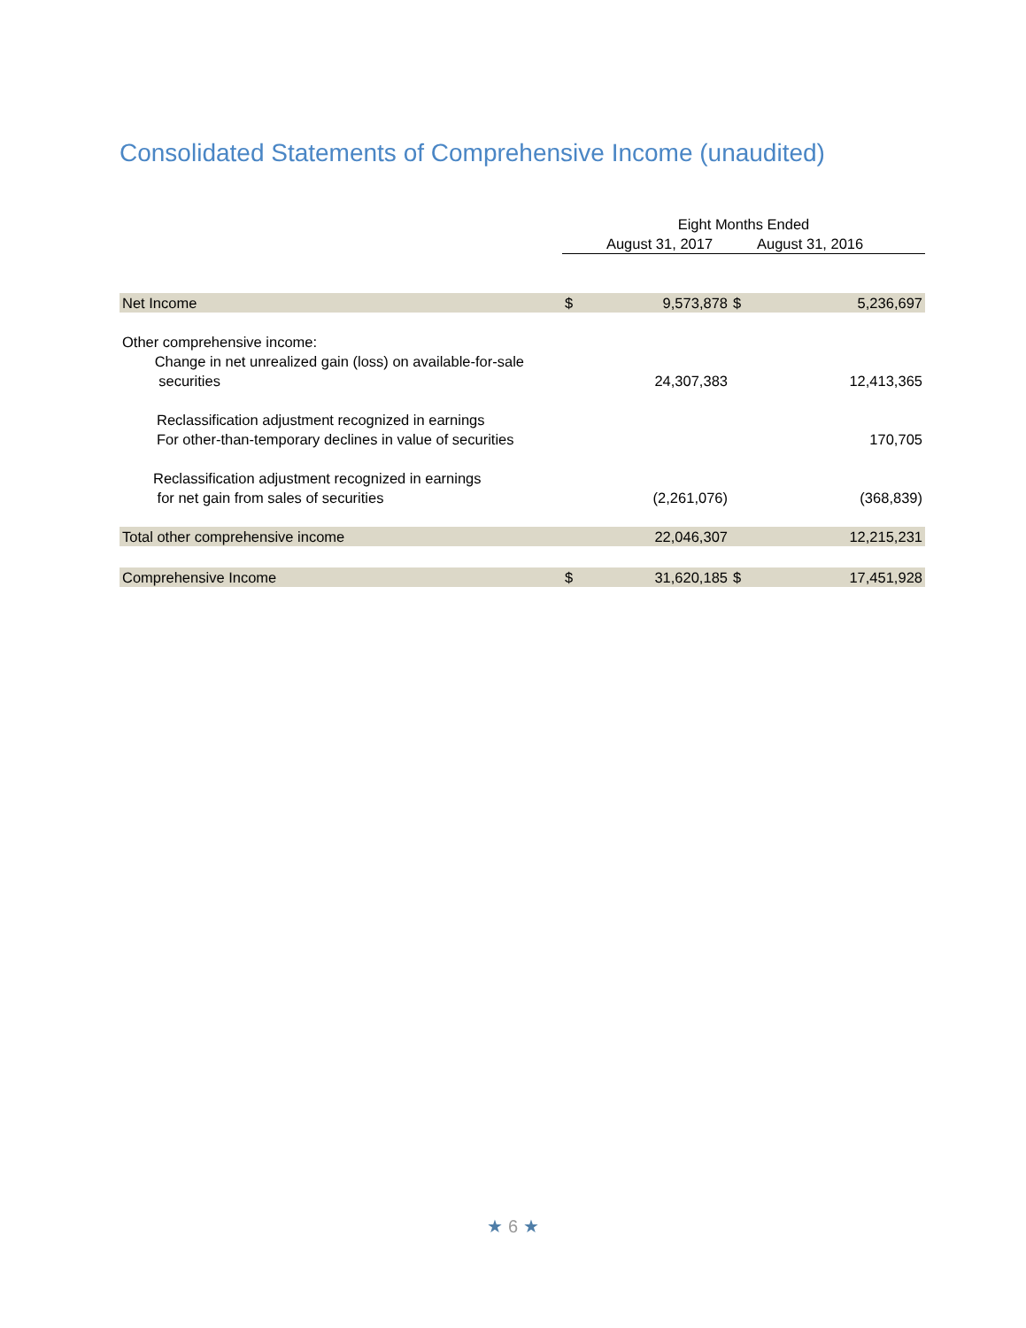Consolidated Statements of Comprehensive Income (unaudited)
| | Eight Months Ended | | | |
| | August 31, 2017 | | | August 31, 2016 |
| Net Income | $ | 9,573,878 | $ | 5,236,697 |
| Other comprehensive income: Change in net unrealized gain (loss) on available-for-sale securities | | 24,307,383 | | 12,413,365 |
| Reclassification adjustment recognized in earnings For other-than-temporary declines in value of securities | | | | 170,705 |
| Reclassification adjustment recognized in earnings for net gain from sales of securities | | (2,261,076) | | (368,839) |
| Total other comprehensive income | | 22,046,307 | | 12,215,231 |
| Comprehensive Income | $ | 31,620,185 | $ | 17,451,928 |
★ 6 ★